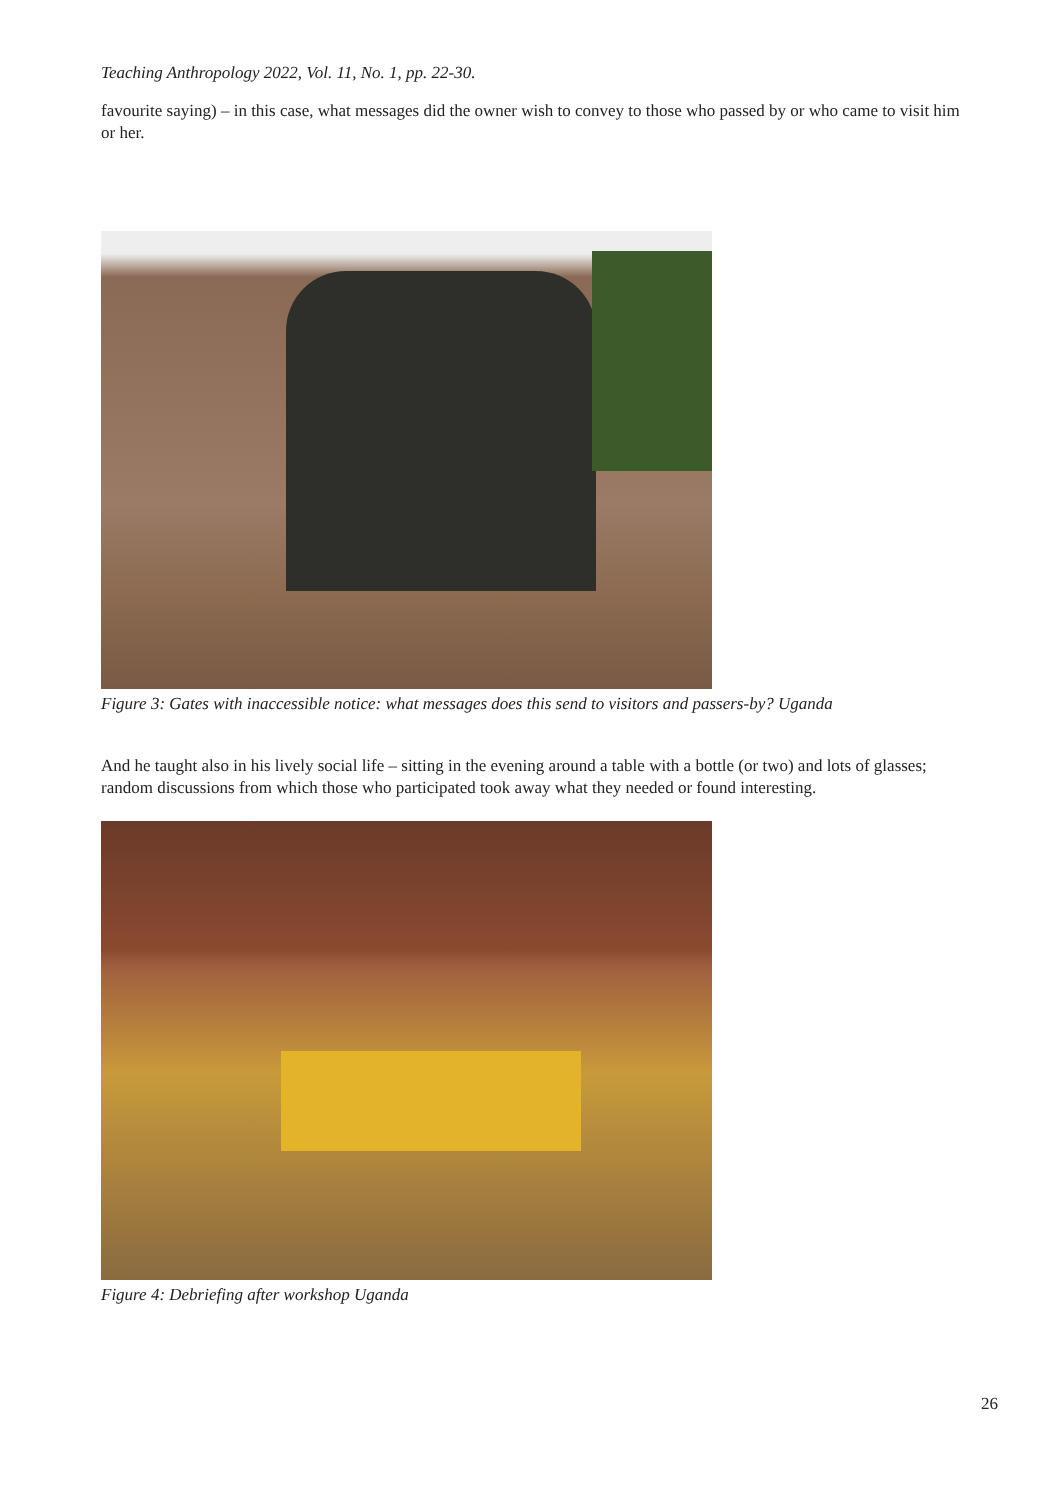Teaching Anthropology 2022, Vol. 11, No. 1, pp. 22-30.
favourite saying) – in this case, what messages did the owner wish to convey to those who passed by or who came to visit him or her.
Figure 3: Gates with inaccessible notice: what messages does this send to visitors and passers-by? Uganda
And he taught also in his lively social life – sitting in the evening around a table with a bottle (or two) and lots of glasses; random discussions from which those who participated took away what they needed or found interesting.
Figure 4: Debriefing after workshop Uganda
26